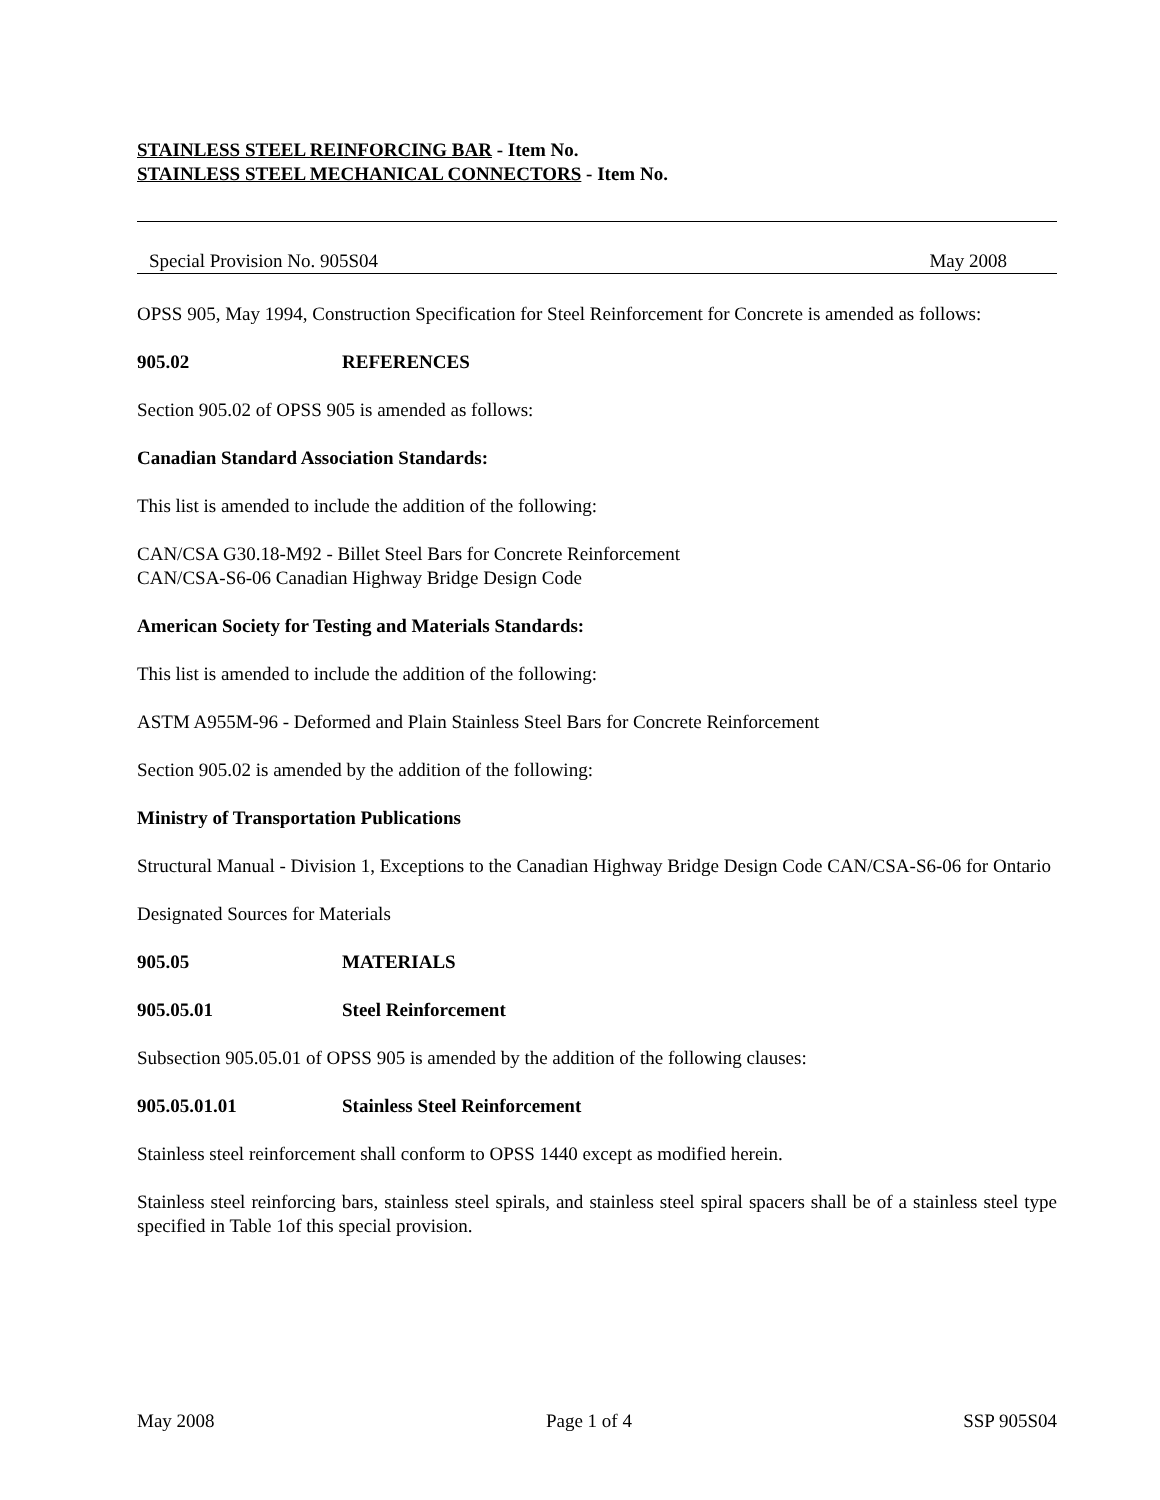STAINLESS STEEL REINFORCING BAR - Item No.
STAINLESS STEEL MECHANICAL CONNECTORS - Item No.
Special Provision No. 905S04 May 2008
OPSS 905, May 1994, Construction Specification for Steel Reinforcement for Concrete is amended as follows:
905.02 REFERENCES
Section 905.02 of OPSS 905 is amended as follows:
Canadian Standard Association Standards:
This list is amended to include the addition of the following:
CAN/CSA G30.18-M92 - Billet Steel Bars for Concrete Reinforcement
CAN/CSA-S6-06 Canadian Highway Bridge Design Code
American Society for Testing and Materials Standards:
This list is amended to include the addition of the following:
ASTM A955M-96 - Deformed and Plain Stainless Steel Bars for Concrete Reinforcement
Section 905.02 is amended by the addition of the following:
Ministry of Transportation Publications
Structural Manual - Division 1, Exceptions to the Canadian Highway Bridge Design Code CAN/CSA-S6-06 for Ontario
Designated Sources for Materials
905.05 MATERIALS
905.05.01 Steel Reinforcement
Subsection 905.05.01 of OPSS 905 is amended by the addition of the following clauses:
905.05.01.01 Stainless Steel Reinforcement
Stainless steel reinforcement shall conform to OPSS 1440 except as modified herein.
Stainless steel reinforcing bars, stainless steel spirals, and stainless steel spiral spacers shall be of a stainless steel type specified in Table 1of this special provision.
May 2008 Page 1 of 4 SSP 905S04